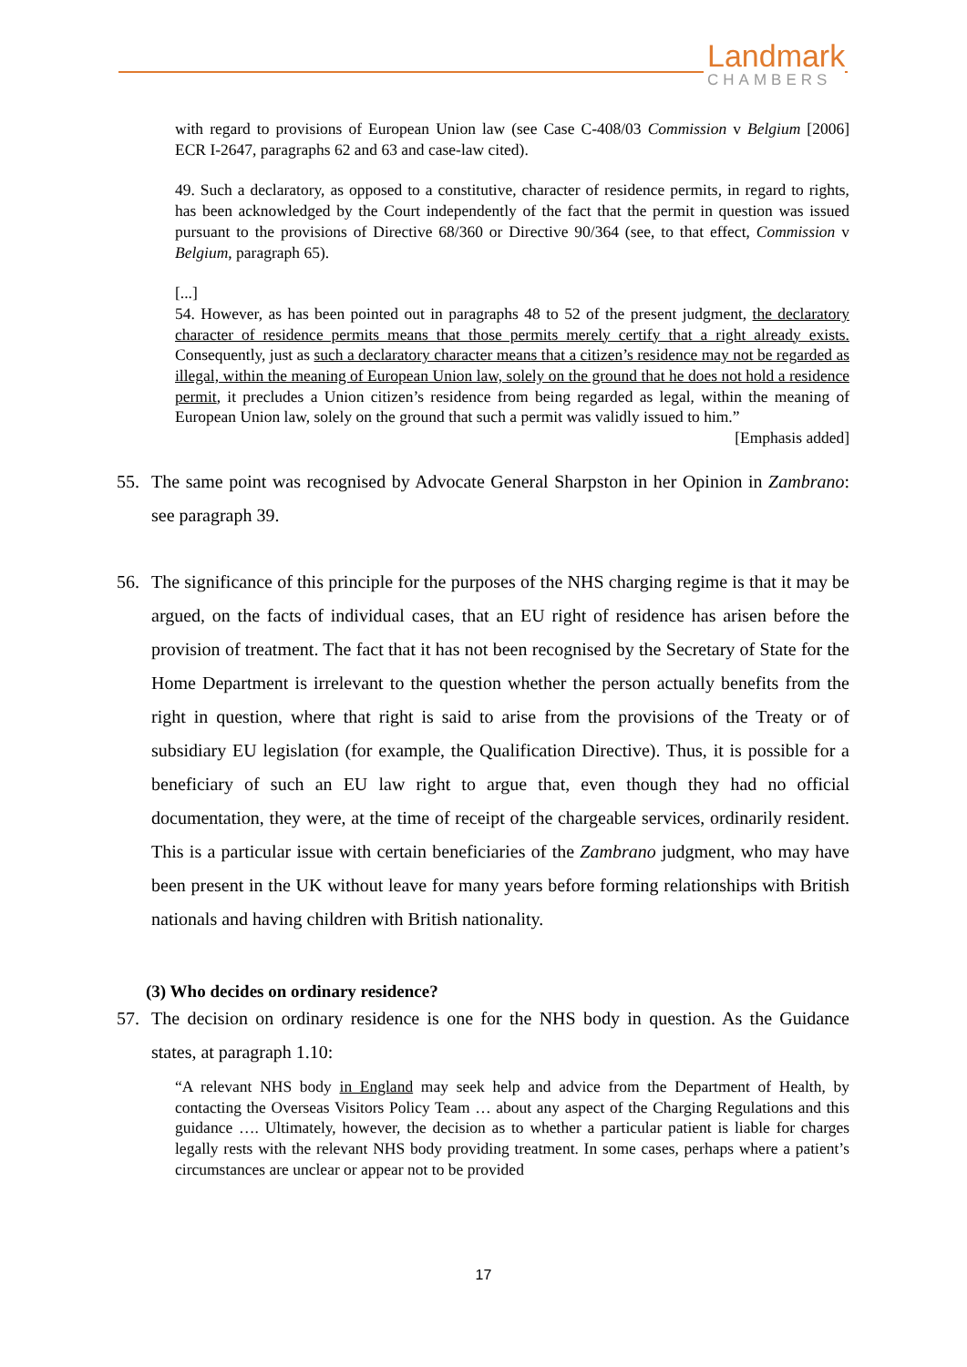Landmark
CHAMBERS
with regard to provisions of European Union law (see Case C-408/03 Commission v Belgium [2006] ECR I-2647, paragraphs 62 and 63 and case-law cited).
49. Such a declaratory, as opposed to a constitutive, character of residence permits, in regard to rights, has been acknowledged by the Court independently of the fact that the permit in question was issued pursuant to the provisions of Directive 68/360 or Directive 90/364 (see, to that effect, Commission v Belgium, paragraph 65).
[...]
54. However, as has been pointed out in paragraphs 48 to 52 of the present judgment, the declaratory character of residence permits means that those permits merely certify that a right already exists. Consequently, just as such a declaratory character means that a citizen’s residence may not be regarded as illegal, within the meaning of European Union law, solely on the ground that he does not hold a residence permit, it precludes a Union citizen’s residence from being regarded as legal, within the meaning of European Union law, solely on the ground that such a permit was validly issued to him.”
[Emphasis added]
55. The same point was recognised by Advocate General Sharpston in her Opinion in Zambrano: see paragraph 39.
56. The significance of this principle for the purposes of the NHS charging regime is that it may be argued, on the facts of individual cases, that an EU right of residence has arisen before the provision of treatment. The fact that it has not been recognised by the Secretary of State for the Home Department is irrelevant to the question whether the person actually benefits from the right in question, where that right is said to arise from the provisions of the Treaty or of subsidiary EU legislation (for example, the Qualification Directive). Thus, it is possible for a beneficiary of such an EU law right to argue that, even though they had no official documentation, they were, at the time of receipt of the chargeable services, ordinarily resident. This is a particular issue with certain beneficiaries of the Zambrano judgment, who may have been present in the UK without leave for many years before forming relationships with British nationals and having children with British nationality.
(3) Who decides on ordinary residence?
57. The decision on ordinary residence is one for the NHS body in question. As the Guidance states, at paragraph 1.10:
“A relevant NHS body in England may seek help and advice from the Department of Health, by contacting the Overseas Visitors Policy Team … about any aspect of the Charging Regulations and this guidance …. Ultimately, however, the decision as to whether a particular patient is liable for charges legally rests with the relevant NHS body providing treatment. In some cases, perhaps where a patient’s circumstances are unclear or appear not to be provided
17